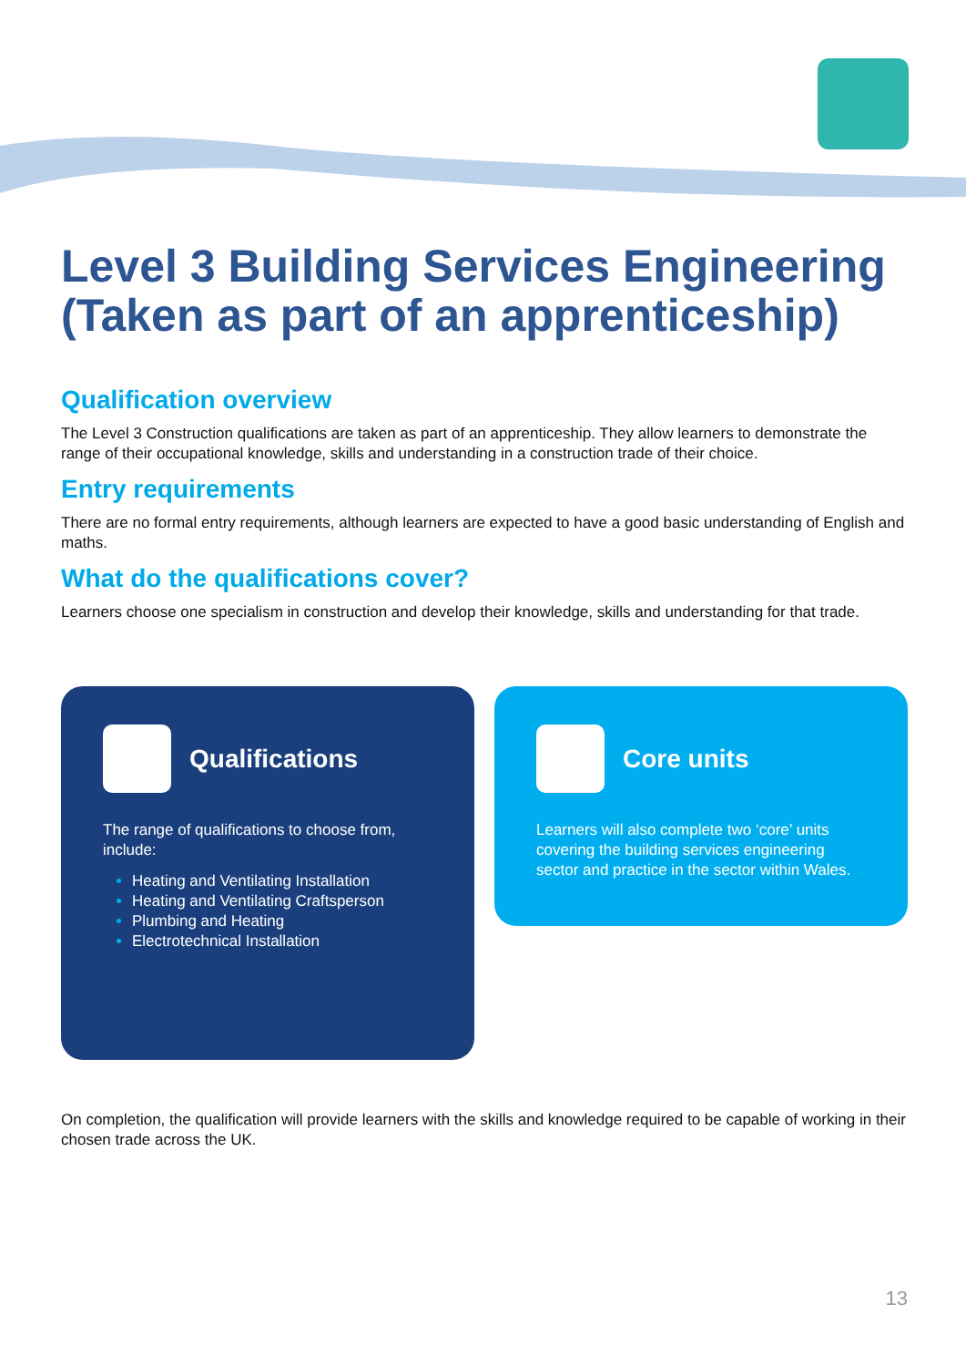Level 3 Building Services Engineering (Taken as part of an apprenticeship)
Qualification overview
The Level 3 Construction qualifications are taken as part of an apprenticeship. They allow learners to demonstrate the range of their occupational knowledge, skills and understanding in a construction trade of their choice.
Entry requirements
There are no formal entry requirements, although learners are expected to have a good basic understanding of English and maths.
What do the qualifications cover?
Learners choose one specialism in construction and develop their knowledge, skills and understanding for that trade.
Qualifications
The range of qualifications to choose from, include:
Heating and Ventilating Installation
Heating and Ventilating Craftsperson
Plumbing and Heating
Electrotechnical Installation
Core units
Learners will also complete two ‘core’ units covering the building services engineering sector and practice in the sector within Wales.
On completion, the qualification will provide learners with the skills and knowledge required to be capable of working in their chosen trade across the UK.
13